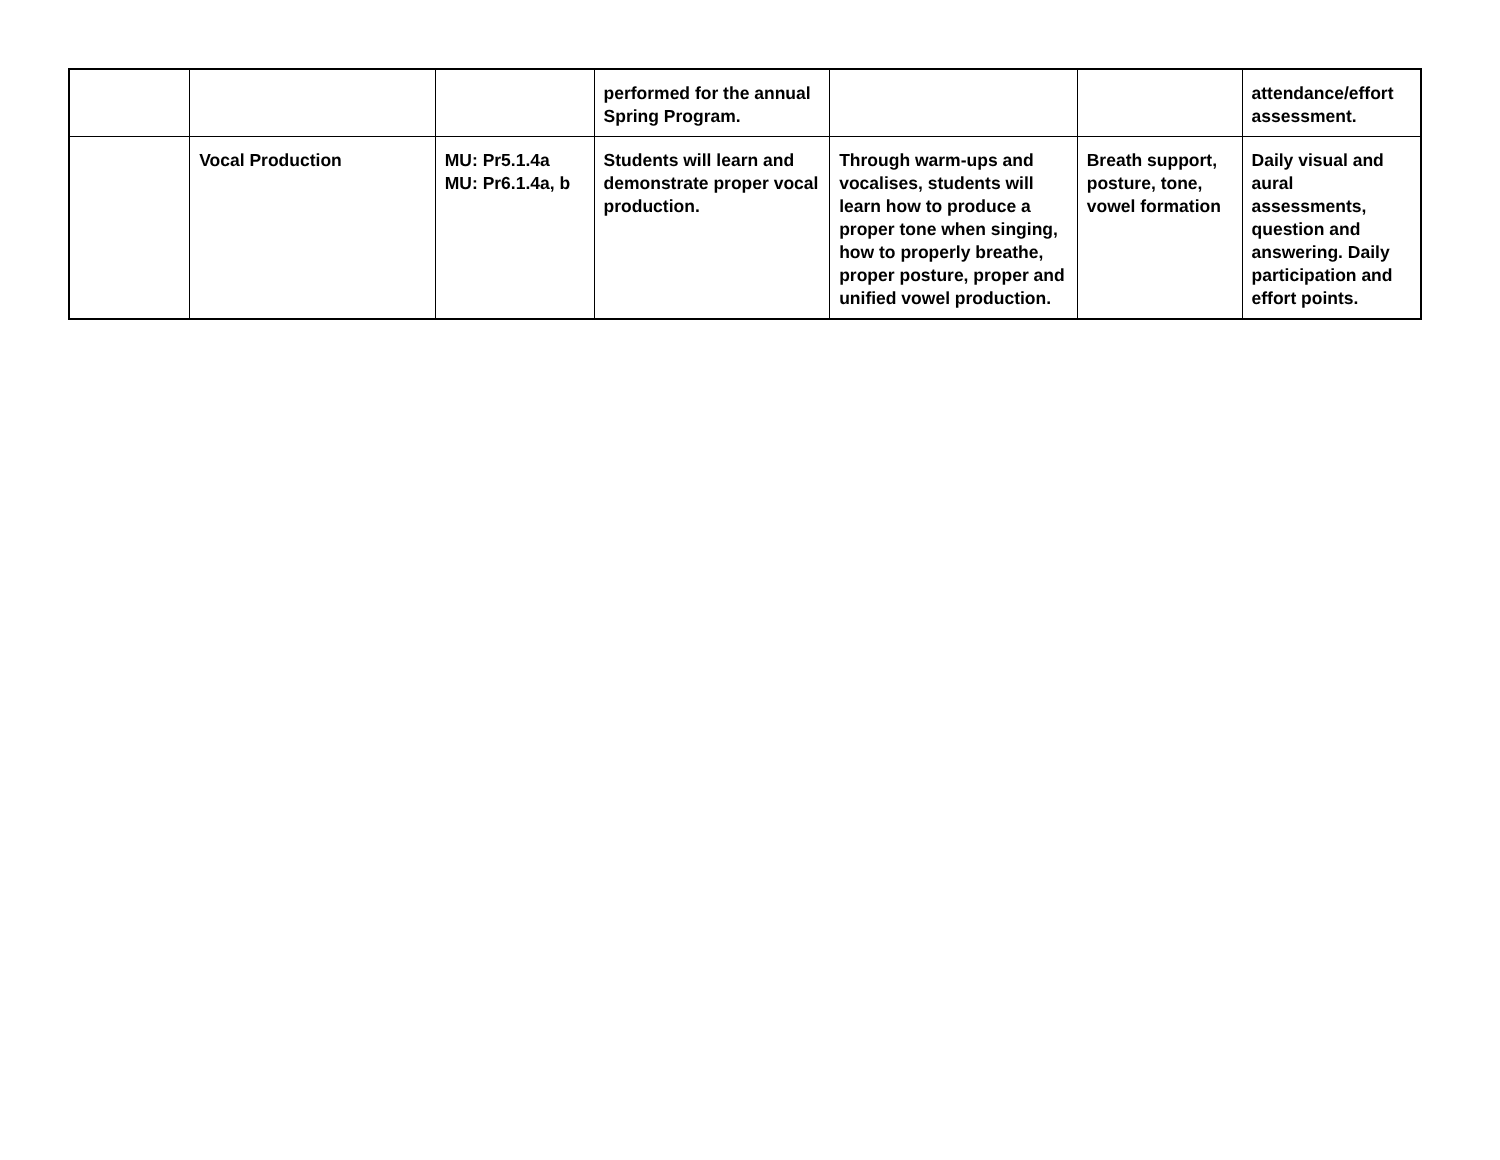| | | | performed for the annual Spring Program. | | | attendance/effort assessment. |
| | Vocal Production | MU: Pr5.1.4a MU: Pr6.1.4a, b | Students will learn and demonstrate proper vocal production. | Through warm-ups and vocalises, students will learn how to produce a proper tone when singing, how to properly breathe, proper posture, proper and unified vowel production. | Breath support, posture, tone, vowel formation | Daily visual and aural assessments, question and answering. Daily participation and effort points. |